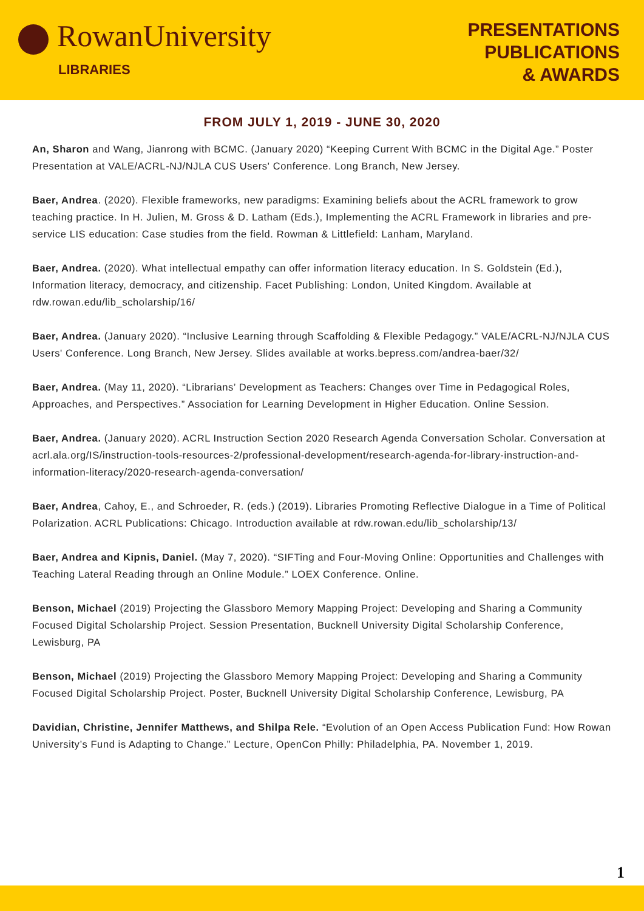RowanUniversity
LIBRARIES
PRESENTATIONS
PUBLICATIONS
& AWARDS
FROM JULY 1, 2019 - JUNE 30, 2020
An, Sharon and Wang, Jianrong with BCMC. (January 2020) “Keeping Current With BCMC in the Digital Age.” Poster Presentation at VALE/ACRL-NJ/NJLA CUS Users' Conference. Long Branch, New Jersey.
Baer, Andrea. (2020). Flexible frameworks, new paradigms: Examining beliefs about the ACRL framework to grow teaching practice. In H. Julien, M. Gross & D. Latham (Eds.), Implementing the ACRL Framework in libraries and pre-service LIS education: Case studies from the field. Rowman & Littlefield: Lanham, Maryland.
Baer, Andrea. (2020). What intellectual empathy can offer information literacy education. In S. Goldstein (Ed.), Information literacy, democracy, and citizenship. Facet Publishing: London, United Kingdom. Available at rdw.rowan.edu/lib_scholarship/16/
Baer, Andrea. (January 2020). “Inclusive Learning through Scaffolding & Flexible Pedagogy.” VALE/ACRL-NJ/NJLA CUS Users' Conference. Long Branch, New Jersey. Slides available at works.bepress.com/andrea-baer/32/
Baer, Andrea. (May 11, 2020). “Librarians’ Development as Teachers: Changes over Time in Pedagogical Roles, Approaches, and Perspectives.” Association for Learning Development in Higher Education. Online Session.
Baer, Andrea. (January 2020). ACRL Instruction Section 2020 Research Agenda Conversation Scholar. Conversation at acrl.ala.org/IS/instruction-tools-resources-2/professional-development/research-agenda-for-library-instruction-and-information-literacy/2020-research-agenda-conversation/
Baer, Andrea, Cahoy, E., and Schroeder, R. (eds.) (2019). Libraries Promoting Reflective Dialogue in a Time of Political Polarization. ACRL Publications: Chicago. Introduction available at rdw.rowan.edu/lib_scholarship/13/
Baer, Andrea and Kipnis, Daniel. (May 7, 2020). “SIFTing and Four-Moving Online: Opportunities and Challenges with Teaching Lateral Reading through an Online Module.” LOEX Conference. Online.
Benson, Michael (2019) Projecting the Glassboro Memory Mapping Project: Developing and Sharing a Community Focused Digital Scholarship Project. Session Presentation, Bucknell University Digital Scholarship Conference, Lewisburg, PA
Benson, Michael (2019) Projecting the Glassboro Memory Mapping Project: Developing and Sharing a Community Focused Digital Scholarship Project. Poster, Bucknell University Digital Scholarship Conference, Lewisburg, PA
Davidian, Christine, Jennifer Matthews, and Shilpa Rele. “Evolution of an Open Access Publication Fund: How Rowan University’s Fund is Adapting to Change.” Lecture, OpenCon Philly: Philadelphia, PA. November 1, 2019.
1